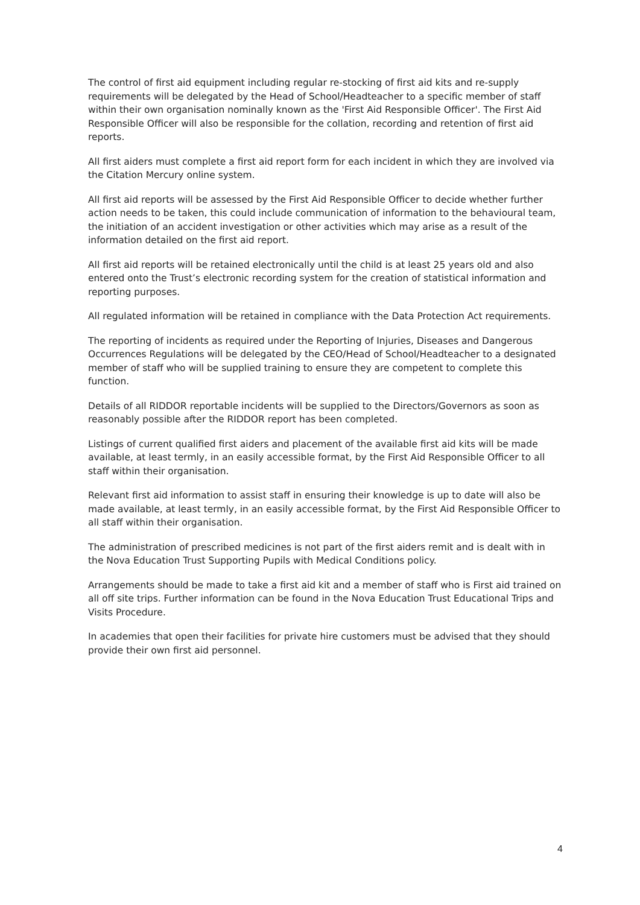The control of first aid equipment including regular re-stocking of first aid kits and re-supply requirements will be delegated by the Head of School/Headteacher to a specific member of staff within their own organisation nominally known as the 'First Aid Responsible Officer'. The First Aid Responsible Officer will also be responsible for the collation, recording and retention of first aid reports.
All first aiders must complete a first aid report form for each incident in which they are involved via the Citation Mercury online system.
All first aid reports will be assessed by the First Aid Responsible Officer to decide whether further action needs to be taken, this could include communication of information to the behavioural team, the initiation of an accident investigation or other activities which may arise as a result of the information detailed on the first aid report.
All first aid reports will be retained electronically until the child is at least 25 years old and also entered onto the Trust’s electronic recording system for the creation of statistical information and reporting purposes.
All regulated information will be retained in compliance with the Data Protection Act requirements.
The reporting of incidents as required under the Reporting of Injuries, Diseases and Dangerous Occurrences Regulations will be delegated by the CEO/Head of School/Headteacher to a designated member of staff who will be supplied training to ensure they are competent to complete this function.
Details of all RIDDOR reportable incidents will be supplied to the Directors/Governors as soon as reasonably possible after the RIDDOR report has been completed.
Listings of current qualified first aiders and placement of the available first aid kits will be made available, at least termly, in an easily accessible format, by the First Aid Responsible Officer to all staff within their organisation.
Relevant first aid information to assist staff in ensuring their knowledge is up to date will also be made available, at least termly, in an easily accessible format, by the First Aid Responsible Officer to all staff within their organisation.
The administration of prescribed medicines is not part of the first aiders remit and is dealt with in the Nova Education Trust Supporting Pupils with Medical Conditions policy.
Arrangements should be made to take a first aid kit and a member of staff who is First aid trained on all off site trips. Further information can be found in the Nova Education Trust Educational Trips and Visits Procedure.
In academies that open their facilities for private hire customers must be advised that they should provide their own first aid personnel.
4